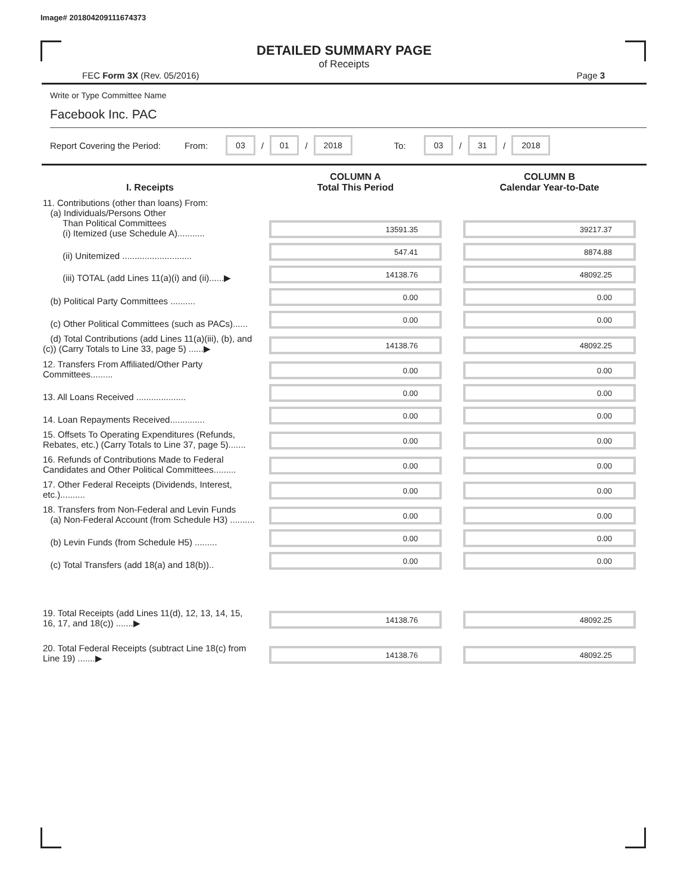Image# 201804209111674373
DETAILED SUMMARY PAGE
of Receipts
FEC Form 3X (Rev. 05/2016) Page 3
Write or Type Committee Name
Facebook Inc. PAC
Report Covering the Period: From: 03 / 01 / 2018 To: 03 / 31 / 2018
| I. Receipts | COLUMN A Total This Period | COLUMN B Calendar Year-to-Date |
| --- | --- | --- |
| 11. Contributions (other than loans) From: (a) Individuals/Persons Other Than Political Committees (i) Itemized (use Schedule A)........... | 13591.35 | 39217.37 |
| (ii) Unitemized ............................ | 547.41 | 8874.88 |
| (iii) TOTAL (add Lines 11(a)(i) and (ii)......▶ | 14138.76 | 48092.25 |
| (b) Political Party Committees .......... | 0.00 | 0.00 |
| (c) Other Political Committees (such as PACs)...... | 0.00 | 0.00 |
| (d) Total Contributions (add Lines 11(a)(iii), (b), and (c)) (Carry Totals to Line 33, page 5) ......▶ | 14138.76 | 48092.25 |
| 12. Transfers From Affiliated/Other Party Committees......... | 0.00 | 0.00 |
| 13. All Loans Received .................... | 0.00 | 0.00 |
| 14. Loan Repayments Received.............. | 0.00 | 0.00 |
| 15. Offsets To Operating Expenditures (Refunds, Rebates, etc.) (Carry Totals to Line 37, page 5)....... | 0.00 | 0.00 |
| 16. Refunds of Contributions Made to Federal Candidates and Other Political Committees......... | 0.00 | 0.00 |
| 17. Other Federal Receipts (Dividends, Interest, etc.).......... | 0.00 | 0.00 |
| 18. Transfers from Non-Federal and Levin Funds (a) Non-Federal Account (from Schedule H3) .......... | 0.00 | 0.00 |
| (b) Levin Funds (from Schedule H5) ......... | 0.00 | 0.00 |
| (c) Total Transfers (add 18(a) and 18(b)).. | 0.00 | 0.00 |
| 19. Total Receipts (add Lines 11(d), 12, 13, 14, 15, 16, 17, and 18(c)) .......▶ | 14138.76 | 48092.25 |
| 20. Total Federal Receipts (subtract Line 18(c) from Line 19) .......▶ | 14138.76 | 48092.25 |